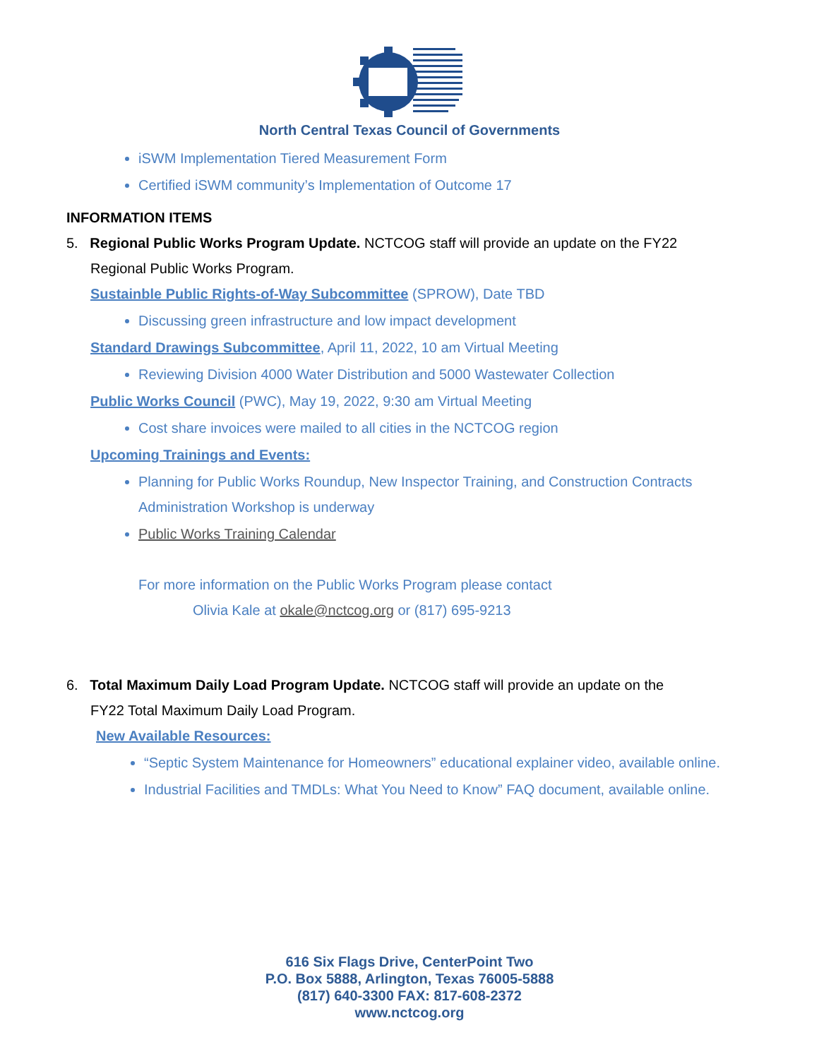North Central Texas Council of Governments
iSWM Implementation Tiered Measurement Form
Certified iSWM community’s Implementation of Outcome 17
INFORMATION ITEMS
5. Regional Public Works Program Update. NCTCOG staff will provide an update on the FY22
Regional Public Works Program.
Sustainble Public Rights-of-Way Subcommittee (SPROW), Date TBD
Discussing green infrastructure and low impact development
Standard Drawings Subcommittee, April 11, 2022, 10 am Virtual Meeting
Reviewing Division 4000 Water Distribution and 5000 Wastewater Collection
Public Works Council (PWC), May 19, 2022, 9:30 am Virtual Meeting
Cost share invoices were mailed to all cities in the NCTCOG region
Upcoming Trainings and Events:
Planning for Public Works Roundup, New Inspector Training, and Construction Contracts Administration Workshop is underway
Public Works Training Calendar
For more information on the Public Works Program please contact
Olivia Kale at okale@nctcog.org or (817) 695-9213
6. Total Maximum Daily Load Program Update. NCTCOG staff will provide an update on the
FY22 Total Maximum Daily Load Program.
New Available Resources:
“Septic System Maintenance for Homeowners” educational explainer video, available online.
Industrial Facilities and TMDLs: What You Need to Know” FAQ document, available online.
616 Six Flags Drive, CenterPoint Two
P.O. Box 5888, Arlington, Texas 76005-5888
(817) 640-3300 FAX: 817-608-2372
www.nctcog.org